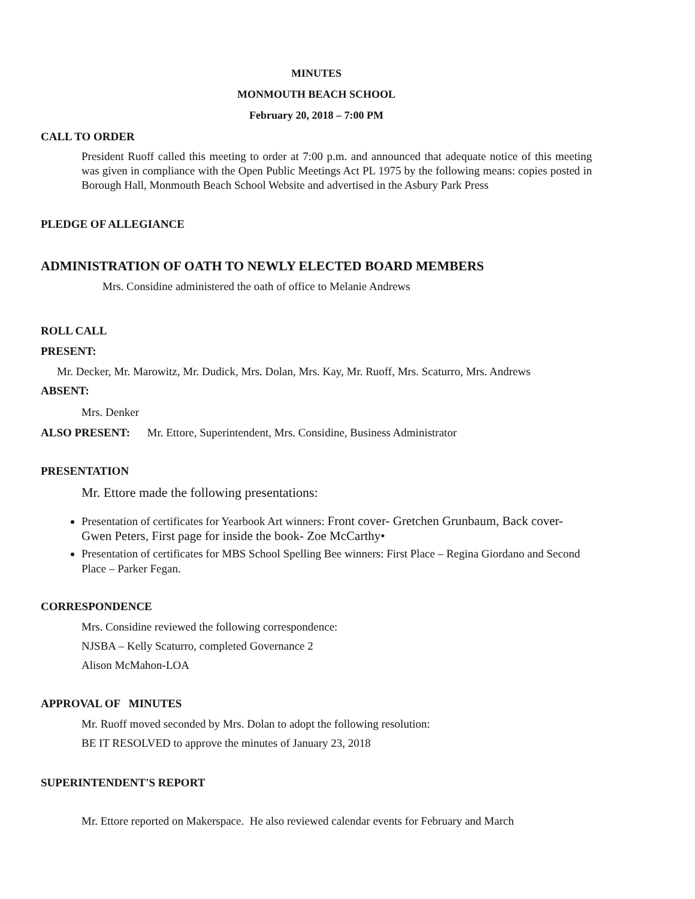MINUTES
MONMOUTH BEACH SCHOOL
February 20, 2018 – 7:00 PM
CALL TO ORDER
President Ruoff called this meeting to order at 7:00 p.m. and announced that adequate notice of this meeting was given in compliance with the Open Public Meetings Act PL 1975 by the following means: copies posted in Borough Hall, Monmouth Beach School Website and advertised in the Asbury Park Press
PLEDGE OF ALLEGIANCE
ADMINISTRATION OF OATH TO NEWLY ELECTED BOARD MEMBERS
Mrs. Considine administered the oath of office to Melanie Andrews
ROLL CALL
PRESENT:
Mr. Decker, Mr. Marowitz, Mr. Dudick, Mrs. Dolan, Mrs. Kay, Mr. Ruoff, Mrs. Scaturro, Mrs. Andrews
ABSENT:
Mrs. Denker
ALSO PRESENT: Mr. Ettore, Superintendent, Mrs. Considine, Business Administrator
PRESENTATION
Mr. Ettore made the following presentations:
Presentation of certificates for Yearbook Art winners: Front cover- Gretchen Grunbaum, Back cover- Gwen Peters, First page for inside the book- Zoe McCarthy•
Presentation of certificates for MBS School Spelling Bee winners: First Place – Regina Giordano and Second Place – Parker Fegan.
CORRESPONDENCE
Mrs. Considine reviewed the following correspondence:
NJSBA – Kelly Scaturro, completed Governance 2
Alison McMahon-LOA
APPROVAL OF MINUTES
Mr. Ruoff moved seconded by Mrs. Dolan to adopt the following resolution:
BE IT RESOLVED to approve the minutes of January 23, 2018
SUPERINTENDENT'S REPORT
Mr. Ettore reported on Makerspace. He also reviewed calendar events for February and March